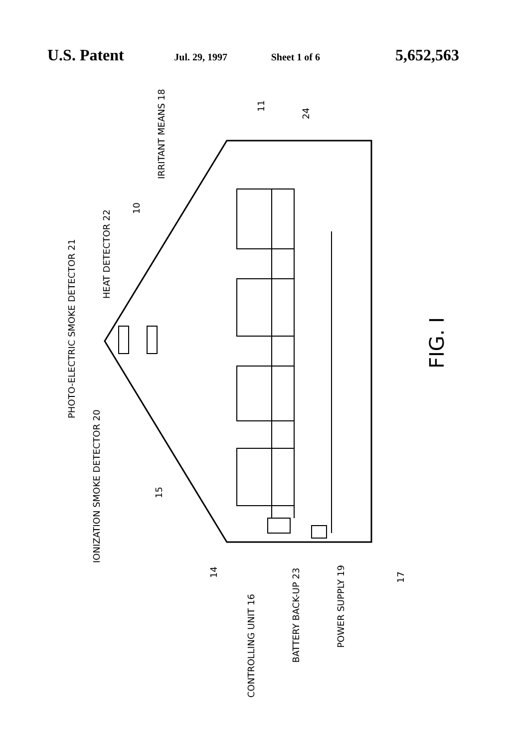U.S. Patent
Jul. 29, 1997 Sheet 1 of 6
5,652,563
PHOTO-ELECTRIC SMOKE DETECTOR 21
HEAT DETECTOR 22
IRRITANT MEANS 18
10
IONIZATION SMOKE DETECTOR 20
15
14
CONTROLLING UNIT 16
BATTERY BACK-UP 23
POWER SUPPLY 19
17
24
11
FIG. I